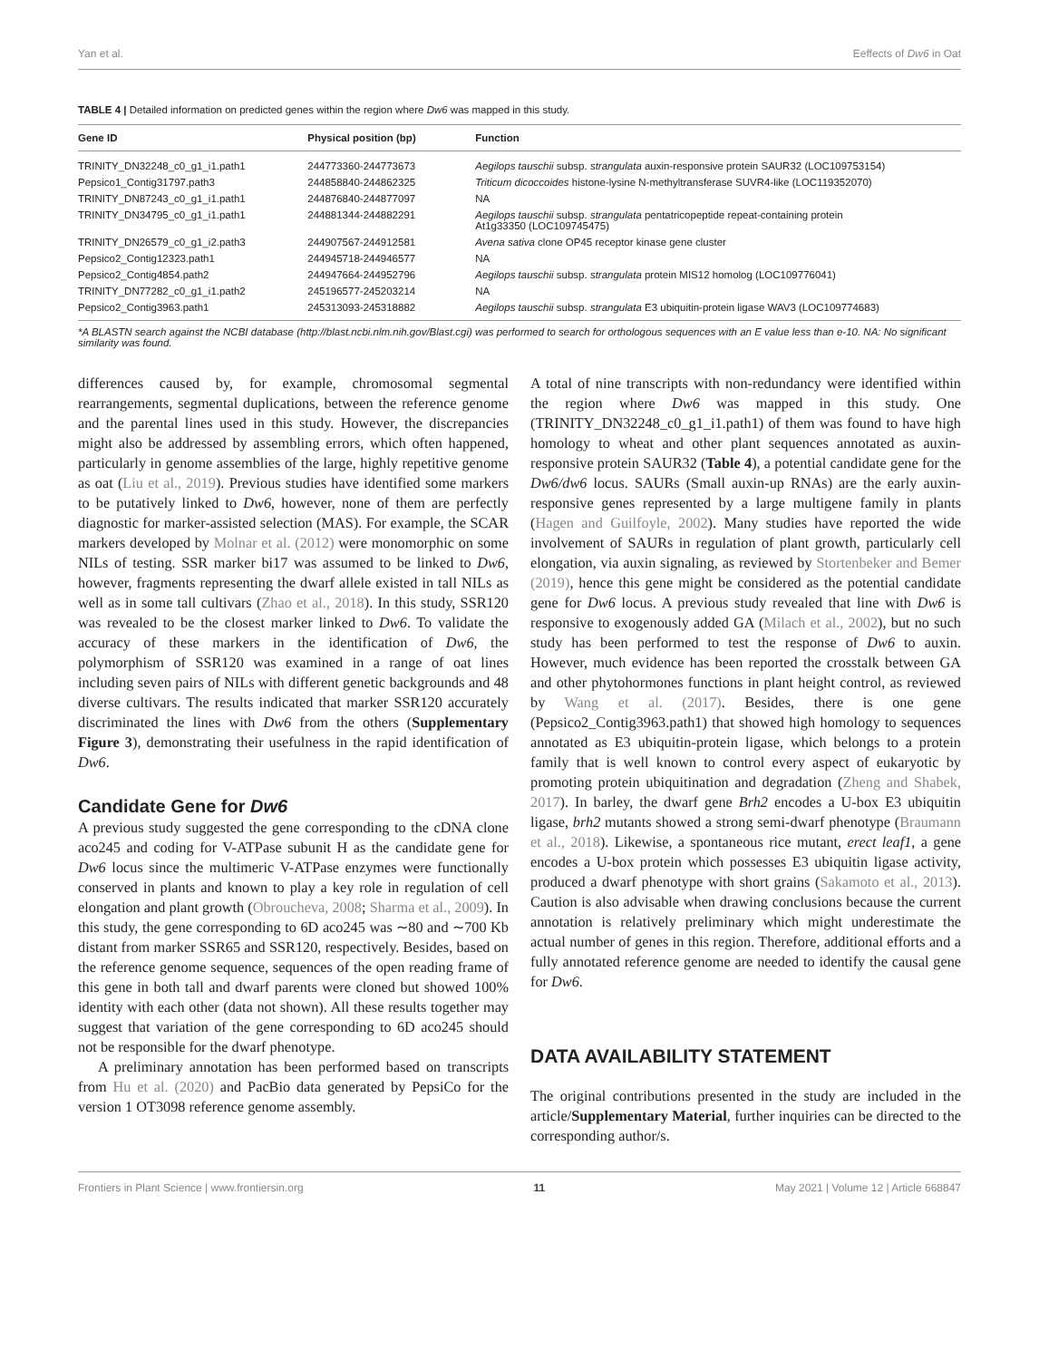Yan et al. Eeffects of Dw6 in Oat
TABLE 4 | Detailed information on predicted genes within the region where Dw6 was mapped in this study.
| Gene ID | Physical position (bp) | Function |
| --- | --- | --- |
| TRINITY_DN32248_c0_g1_i1.path1 | 244773360-244773673 | Aegilops tauschii subsp. strangulata auxin-responsive protein SAUR32 (LOC109753154) |
| Pepsico1_Contig31797.path3 | 244858840-244862325 | Triticum dicoccoides histone-lysine N-methyltransferase SUVR4-like (LOC119352070) |
| TRINITY_DN87243_c0_g1_i1.path1 | 244876840-244877097 | NA |
| TRINITY_DN34795_c0_g1_i1.path1 | 244881344-244882291 | Aegilops tauschii subsp. strangulata pentatricopeptide repeat-containing protein At1g33350 (LOC109745475) |
| TRINITY_DN26579_c0_g1_i2.path3 | 244907567-244912581 | Avena sativa clone OP45 receptor kinase gene cluster |
| Pepsico2_Contig12323.path1 | 244945718-244946577 | NA |
| Pepsico2_Contig4854.path2 | 244947664-244952796 | Aegilops tauschii subsp. strangulata protein MIS12 homolog (LOC109776041) |
| TRINITY_DN77282_c0_g1_i1.path2 | 245196577-245203214 | NA |
| Pepsico2_Contig3963.path1 | 245313093-245318882 | Aegilops tauschii subsp. strangulata E3 ubiquitin-protein ligase WAV3 (LOC109774683) |
*A BLASTN search against the NCBI database (http://blast.ncbi.nlm.nih.gov/Blast.cgi) was performed to search for orthologous sequences with an E value less than e-10. NA: No significant similarity was found.
differences caused by, for example, chromosomal segmental rearrangements, segmental duplications, between the reference genome and the parental lines used in this study. However, the discrepancies might also be addressed by assembling errors, which often happened, particularly in genome assemblies of the large, highly repetitive genome as oat (Liu et al., 2019). Previous studies have identified some markers to be putatively linked to Dw6, however, none of them are perfectly diagnostic for marker-assisted selection (MAS). For example, the SCAR markers developed by Molnar et al. (2012) were monomorphic on some NILs of testing. SSR marker bi17 was assumed to be linked to Dw6, however, fragments representing the dwarf allele existed in tall NILs as well as in some tall cultivars (Zhao et al., 2018). In this study, SSR120 was revealed to be the closest marker linked to Dw6. To validate the accuracy of these markers in the identification of Dw6, the polymorphism of SSR120 was examined in a range of oat lines including seven pairs of NILs with different genetic backgrounds and 48 diverse cultivars. The results indicated that marker SSR120 accurately discriminated the lines with Dw6 from the others (Supplementary Figure 3), demonstrating their usefulness in the rapid identification of Dw6.
Candidate Gene for Dw6
A previous study suggested the gene corresponding to the cDNA clone aco245 and coding for V-ATPase subunit H as the candidate gene for Dw6 locus since the multimeric V-ATPase enzymes were functionally conserved in plants and known to play a key role in regulation of cell elongation and plant growth (Obroucheva, 2008; Sharma et al., 2009). In this study, the gene corresponding to 6D aco245 was ∼80 and ∼700 Kb distant from marker SSR65 and SSR120, respectively. Besides, based on the reference genome sequence, sequences of the open reading frame of this gene in both tall and dwarf parents were cloned but showed 100% identity with each other (data not shown). All these results together may suggest that variation of the gene corresponding to 6D aco245 should not be responsible for the dwarf phenotype.
A preliminary annotation has been performed based on transcripts from Hu et al. (2020) and PacBio data generated by PepsiCo for the version 1 OT3098 reference genome assembly.
A total of nine transcripts with non-redundancy were identified within the region where Dw6 was mapped in this study. One (TRINITY_DN32248_c0_g1_i1.path1) of them was found to have high homology to wheat and other plant sequences annotated as auxin-responsive protein SAUR32 (Table 4), a potential candidate gene for the Dw6/dw6 locus. SAURs (Small auxin-up RNAs) are the early auxin-responsive genes represented by a large multigene family in plants (Hagen and Guilfoyle, 2002). Many studies have reported the wide involvement of SAURs in regulation of plant growth, particularly cell elongation, via auxin signaling, as reviewed by Stortenbeker and Bemer (2019), hence this gene might be considered as the potential candidate gene for Dw6 locus. A previous study revealed that line with Dw6 is responsive to exogenously added GA (Milach et al., 2002), but no such study has been performed to test the response of Dw6 to auxin. However, much evidence has been reported the crosstalk between GA and other phytohormones functions in plant height control, as reviewed by Wang et al. (2017). Besides, there is one gene (Pepsico2_Contig3963.path1) that showed high homology to sequences annotated as E3 ubiquitin-protein ligase, which belongs to a protein family that is well known to control every aspect of eukaryotic by promoting protein ubiquitination and degradation (Zheng and Shabek, 2017). In barley, the dwarf gene Brh2 encodes a U-box E3 ubiquitin ligase, brh2 mutants showed a strong semi-dwarf phenotype (Braumann et al., 2018). Likewise, a spontaneous rice mutant, erect leaf1, a gene encodes a U-box protein which possesses E3 ubiquitin ligase activity, produced a dwarf phenotype with short grains (Sakamoto et al., 2013). Caution is also advisable when drawing conclusions because the current annotation is relatively preliminary which might underestimate the actual number of genes in this region. Therefore, additional efforts and a fully annotated reference genome are needed to identify the causal gene for Dw6.
DATA AVAILABILITY STATEMENT
The original contributions presented in the study are included in the article/Supplementary Material, further inquiries can be directed to the corresponding author/s.
Frontiers in Plant Science | www.frontiersin.org 11 May 2021 | Volume 12 | Article 668847